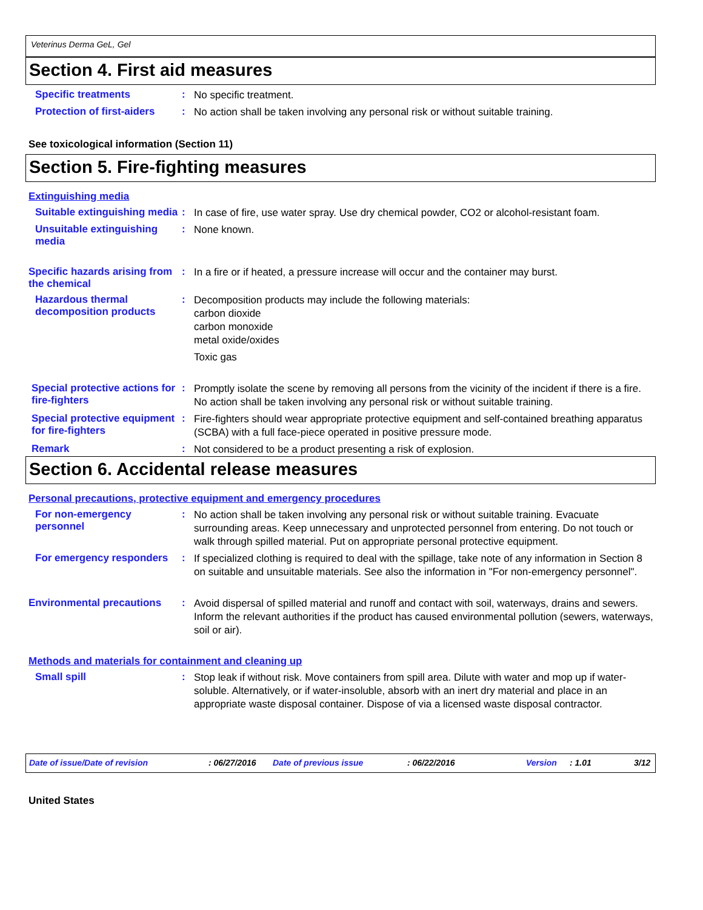Veterinus Derma GeL, Gel
Section 4. First aid measures
Specific treatments :
No specific treatment.
Protection of first-aiders
:
No action shall be taken involving any personal risk or without suitable training.
See toxicological information (Section 11)
Section 5. Fire-fighting measures
Extinguishing media
Suitable extinguishing media
:
In case of fire, use water spray. Use dry chemical powder, CO2 or alcohol-resistant foam.
Unsuitable extinguishing media
:
None known.
Specific hazards arising from the chemical
:
In a fire or if heated, a pressure increase will occur and the container may burst.
Hazardous thermal decomposition products
:
Decomposition products may include the following materials:
carbon dioxide
carbon monoxide
metal oxide/oxides
Toxic gas
Special protective actions for fire-fighters
:
Promptly isolate the scene by removing all persons from the vicinity of the incident if there is a fire. No action shall be taken involving any personal risk or without suitable training.
Special protective equipment for fire-fighters
:
Fire-fighters should wear appropriate protective equipment and self-contained breathing apparatus (SCBA) with a full face-piece operated in positive pressure mode.
Remark :
Not considered to be a product presenting a risk of explosion.
Section 6. Accidental release measures
Personal precautions, protective equipment and emergency procedures
For non-emergency personnel
:
No action shall be taken involving any personal risk or without suitable training. Evacuate surrounding areas. Keep unnecessary and unprotected personnel from entering. Do not touch or walk through spilled material. Put on appropriate personal protective equipment.
For emergency responders :
If specialized clothing is required to deal with the spillage, take note of any information in Section 8 on suitable and unsuitable materials. See also the information in "For non-emergency personnel".
Environmental precautions :
Avoid dispersal of spilled material and runoff and contact with soil, waterways, drains and sewers. Inform the relevant authorities if the product has caused environmental pollution (sewers, waterways, soil or air).
Methods and materials for containment and cleaning up
Small spill :
Stop leak if without risk. Move containers from spill area. Dilute with water and mop up if water-soluble. Alternatively, or if water-insoluble, absorb with an inert dry material and place in an appropriate waste disposal container. Dispose of via a licensed waste disposal contractor.
Date of issue/Date of revision : 06/27/2016 Date of previous issue : 06/22/2016 Version : 1.01 3/12
United States